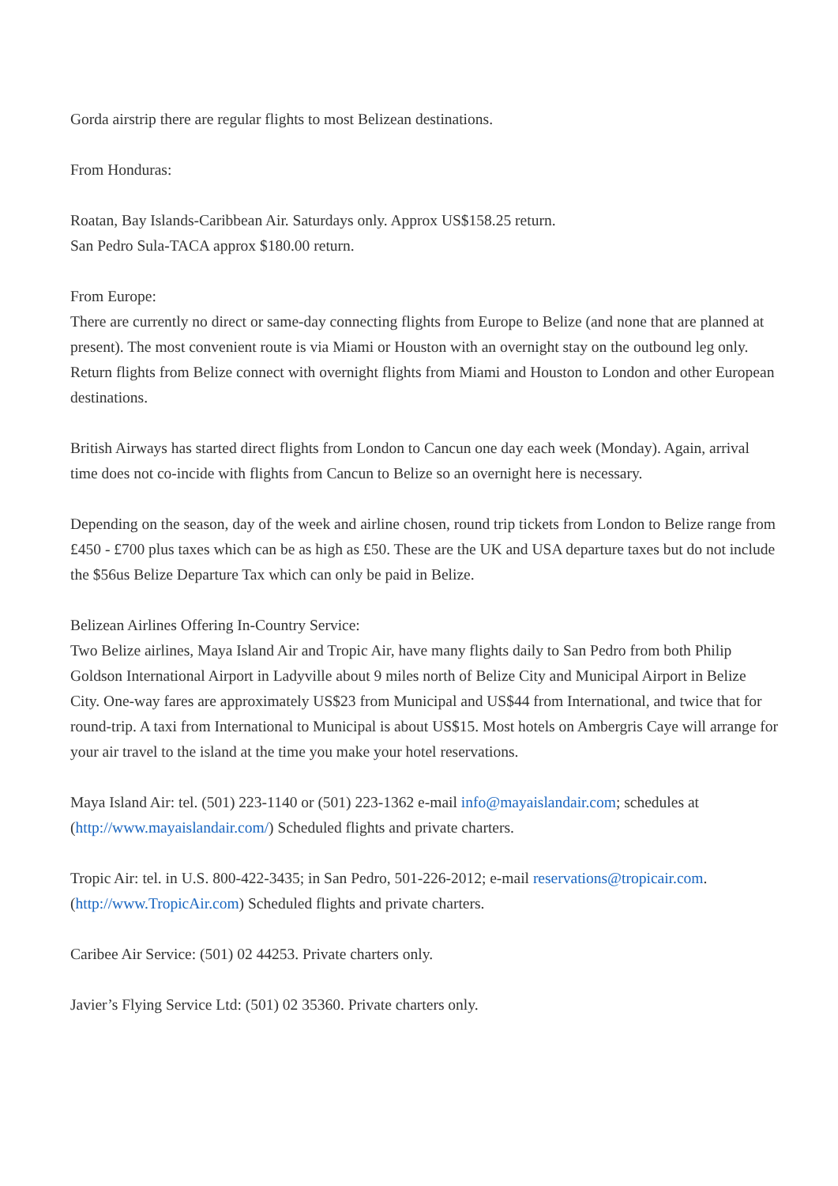Gorda airstrip there are regular flights to most Belizean destinations.
From Honduras:
Roatan, Bay Islands-Caribbean Air. Saturdays only. Approx US$158.25 return.
San Pedro Sula-TACA approx $180.00 return.
From Europe:
There are currently no direct or same-day connecting flights from Europe to Belize (and none that are planned at present). The most convenient route is via Miami or Houston with an overnight stay on the outbound leg only. Return flights from Belize connect with overnight flights from Miami and Houston to London and other European destinations.
British Airways has started direct flights from London to Cancun one day each week (Monday). Again, arrival time does not co-incide with flights from Cancun to Belize so an overnight here is necessary.
Depending on the season, day of the week and airline chosen, round trip tickets from London to Belize range from £450 - £700 plus taxes which can be as high as £50. These are the UK and USA departure taxes but do not include the $56us Belize Departure Tax which can only be paid in Belize.
Belizean Airlines Offering In-Country Service:
Two Belize airlines, Maya Island Air and Tropic Air, have many flights daily to San Pedro from both Philip Goldson International Airport in Ladyville about 9 miles north of Belize City and Municipal Airport in Belize City. One-way fares are approximately US$23 from Municipal and US$44 from International, and twice that for round-trip. A taxi from International to Municipal is about US$15. Most hotels on Ambergris Caye will arrange for your air travel to the island at the time you make your hotel reservations.
Maya Island Air: tel. (501) 223-1140 or (501) 223-1362 e-mail info@mayaislandair.com; schedules at (http://www.mayaislandair.com/) Scheduled flights and private charters.
Tropic Air: tel. in U.S. 800-422-3435; in San Pedro, 501-226-2012; e-mail reservations@tropicair.com. (http://www.TropicAir.com) Scheduled flights and private charters.
Caribee Air Service: (501) 02 44253. Private charters only.
Javier’s Flying Service Ltd: (501) 02 35360. Private charters only.